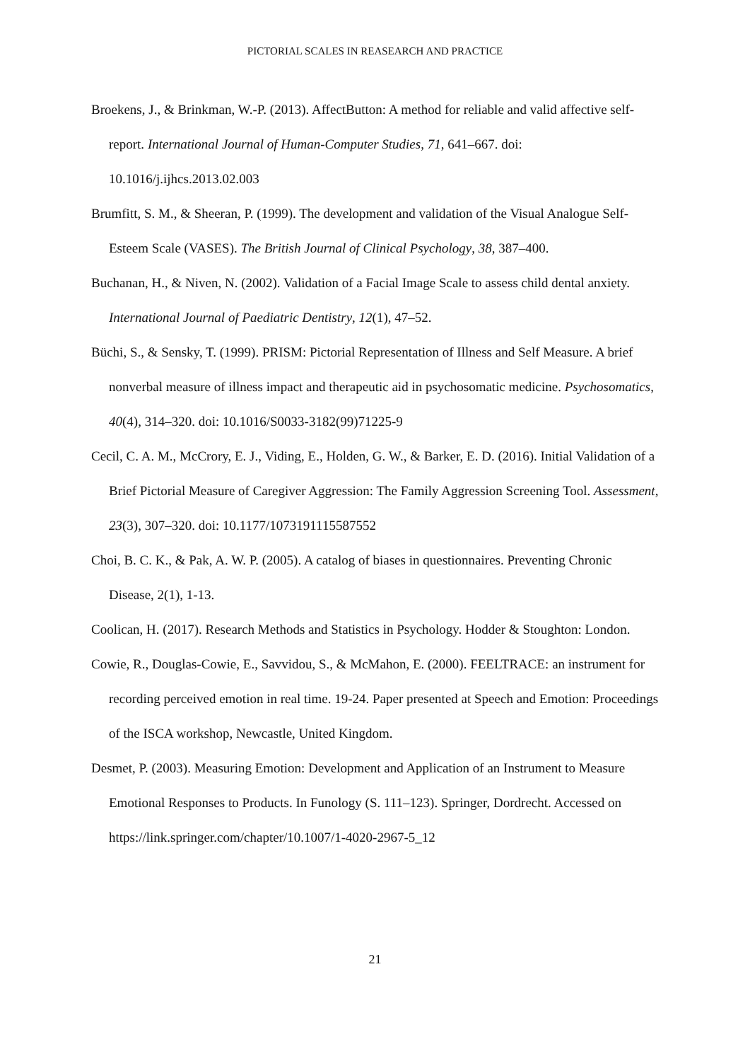PICTORIAL SCALES IN REASEARCH AND PRACTICE
Broekens, J., & Brinkman, W.-P. (2013). AffectButton: A method for reliable and valid affective self-report. International Journal of Human-Computer Studies, 71, 641–667. doi: 10.1016/j.ijhcs.2013.02.003
Brumfitt, S. M., & Sheeran, P. (1999). The development and validation of the Visual Analogue Self-Esteem Scale (VASES). The British Journal of Clinical Psychology, 38, 387–400.
Buchanan, H., & Niven, N. (2002). Validation of a Facial Image Scale to assess child dental anxiety. International Journal of Paediatric Dentistry, 12(1), 47–52.
Büchi, S., & Sensky, T. (1999). PRISM: Pictorial Representation of Illness and Self Measure. A brief nonverbal measure of illness impact and therapeutic aid in psychosomatic medicine. Psychosomatics, 40(4), 314–320. doi: 10.1016/S0033-3182(99)71225-9
Cecil, C. A. M., McCrory, E. J., Viding, E., Holden, G. W., & Barker, E. D. (2016). Initial Validation of a Brief Pictorial Measure of Caregiver Aggression: The Family Aggression Screening Tool. Assessment, 23(3), 307–320. doi: 10.1177/1073191115587552
Choi, B. C. K., & Pak, A. W. P. (2005). A catalog of biases in questionnaires. Preventing Chronic Disease, 2(1), 1-13.
Coolican, H. (2017). Research Methods and Statistics in Psychology. Hodder & Stoughton: London.
Cowie, R., Douglas-Cowie, E., Savvidou, S., & McMahon, E. (2000). FEELTRACE: an instrument for recording perceived emotion in real time. 19-24. Paper presented at Speech and Emotion: Proceedings of the ISCA workshop, Newcastle, United Kingdom.
Desmet, P. (2003). Measuring Emotion: Development and Application of an Instrument to Measure Emotional Responses to Products. In Funology (S. 111–123). Springer, Dordrecht. Accessed on https://link.springer.com/chapter/10.1007/1-4020-2967-5_12
21